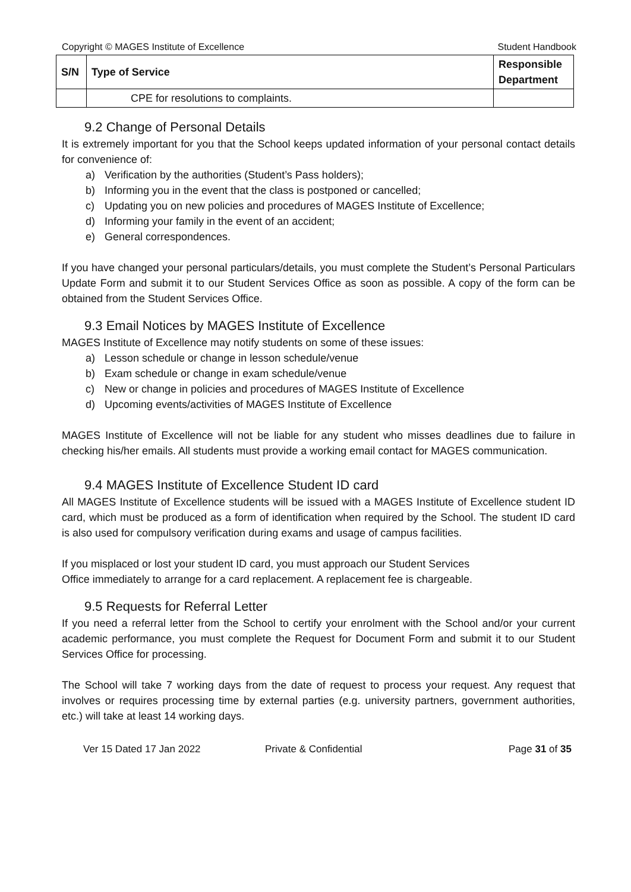Copyright © MAGES Institute of Excellence Student Handbook
| S/N | Type of Service | Responsible Department |
| --- | --- | --- |
| | CPE for resolutions to complaints. | |
9.2 Change of Personal Details
It is extremely important for you that the School keeps updated information of your personal contact details for convenience of:
a) Verification by the authorities (Student’s Pass holders);
b) Informing you in the event that the class is postponed or cancelled;
c) Updating you on new policies and procedures of MAGES Institute of Excellence;
d) Informing your family in the event of an accident;
e) General correspondences.
If you have changed your personal particulars/details, you must complete the Student’s Personal Particulars Update Form and submit it to our Student Services Office as soon as possible. A copy of the form can be obtained from the Student Services Office.
9.3 Email Notices by MAGES Institute of Excellence
MAGES Institute of Excellence may notify students on some of these issues:
a) Lesson schedule or change in lesson schedule/venue
b) Exam schedule or change in exam schedule/venue
c) New or change in policies and procedures of MAGES Institute of Excellence
d) Upcoming events/activities of MAGES Institute of Excellence
MAGES Institute of Excellence will not be liable for any student who misses deadlines due to failure in checking his/her emails. All students must provide a working email contact for MAGES communication.
9.4 MAGES Institute of Excellence Student ID card
All MAGES Institute of Excellence students will be issued with a MAGES Institute of Excellence student ID card, which must be produced as a form of identification when required by the School. The student ID card is also used for compulsory verification during exams and usage of campus facilities.
If you misplaced or lost your student ID card, you must approach our Student Services
Office immediately to arrange for a card replacement. A replacement fee is chargeable.
9.5 Requests for Referral Letter
If you need a referral letter from the School to certify your enrolment with the School and/or your current academic performance, you must complete the Request for Document Form and submit it to our Student Services Office for processing.
The School will take 7 working days from the date of request to process your request. Any request that involves or requires processing time by external parties (e.g. university partners, government authorities, etc.) will take at least 14 working days.
Ver 15 Dated 17 Jan 2022 Private & Confidential Page 31 of 35